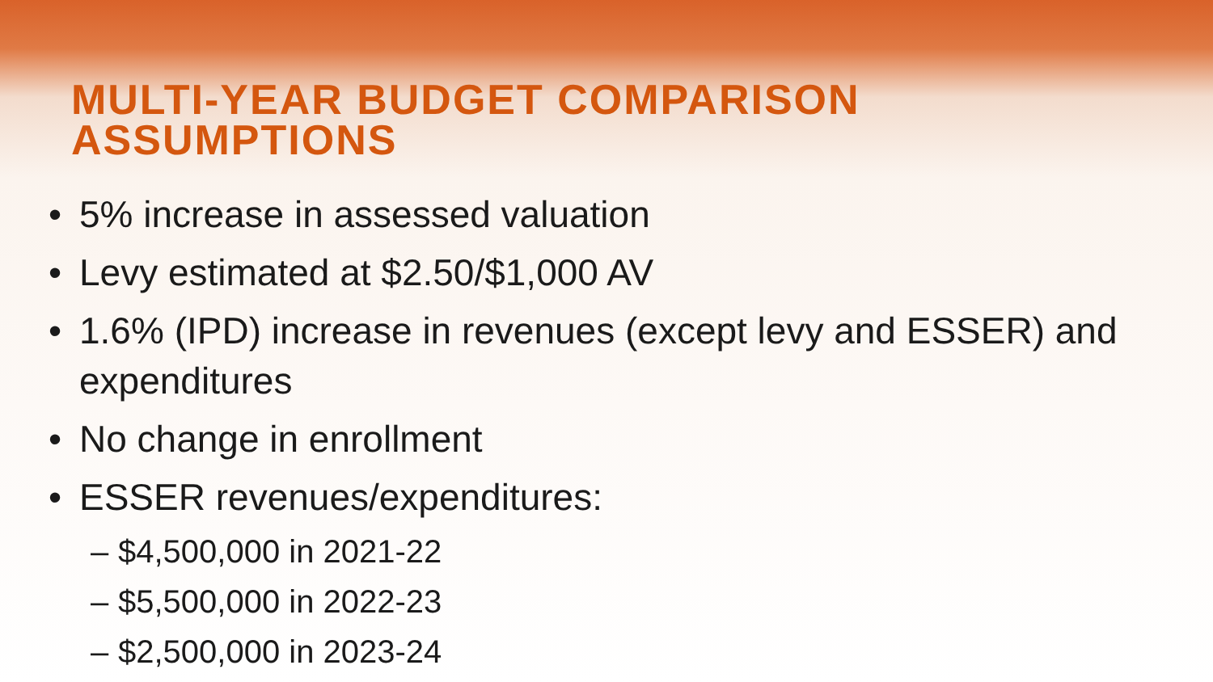MULTI-YEAR BUDGET COMPARISON
ASSUMPTIONS
• 5% increase in assessed valuation
• Levy estimated at $2.50/$1,000 AV
• 1.6% (IPD) increase in revenues (except levy and ESSER) and expenditures
• No change in enrollment
• ESSER revenues/expenditures:
– $4,500,000 in 2021-22
– $5,500,000 in 2022-23
– $2,500,000 in 2023-24